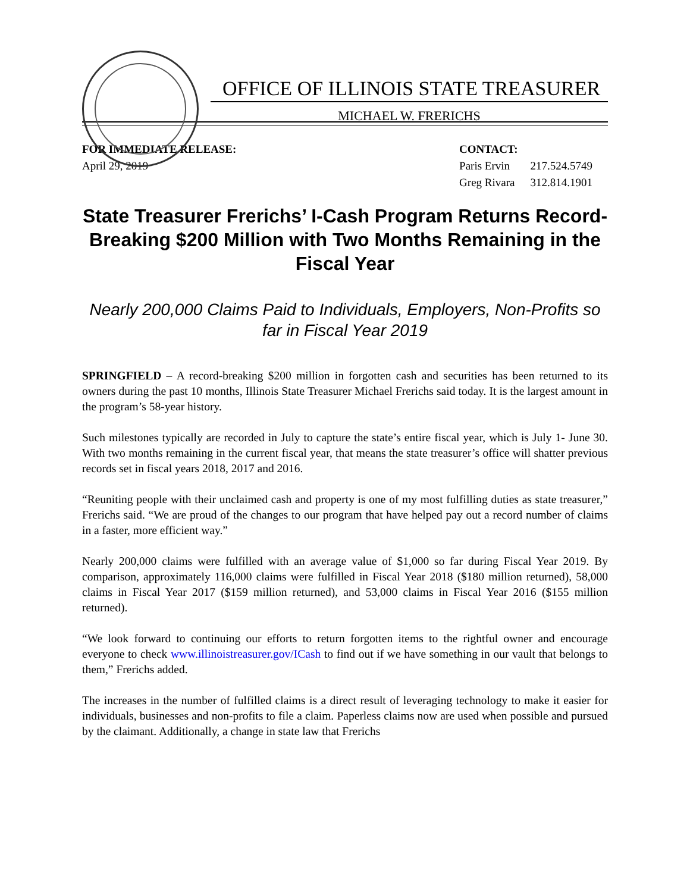OFFICE OF ILLINOIS STATE TREASURER
MICHAEL W. FRERICHS
FOR IMMEDIATE RELEASE:
April 29, 2019
CONTACT:
| Paris Ervin | 217.524.5749 |
| Greg Rivara | 312.814.1901 |
State Treasurer Frerichs’ I-Cash Program Returns Record-Breaking $200 Million with Two Months Remaining in the Fiscal Year
Nearly 200,000 Claims Paid to Individuals, Employers, Non-Profits so far in Fiscal Year 2019
SPRINGFIELD – A record-breaking $200 million in forgotten cash and securities has been returned to its owners during the past 10 months, Illinois State Treasurer Michael Frerichs said today. It is the largest amount in the program’s 58-year history.
Such milestones typically are recorded in July to capture the state’s entire fiscal year, which is July 1- June 30. With two months remaining in the current fiscal year, that means the state treasurer’s office will shatter previous records set in fiscal years 2018, 2017 and 2016.
“Reuniting people with their unclaimed cash and property is one of my most fulfilling duties as state treasurer,” Frerichs said. “We are proud of the changes to our program that have helped pay out a record number of claims in a faster, more efficient way.”
Nearly 200,000 claims were fulfilled with an average value of $1,000 so far during Fiscal Year 2019. By comparison, approximately 116,000 claims were fulfilled in Fiscal Year 2018 ($180 million returned), 58,000 claims in Fiscal Year 2017 ($159 million returned), and 53,000 claims in Fiscal Year 2016 ($155 million returned).
“We look forward to continuing our efforts to return forgotten items to the rightful owner and encourage everyone to check www.illinoistreasurer.gov/ICash to find out if we have something in our vault that belongs to them,” Frerichs added.
The increases in the number of fulfilled claims is a direct result of leveraging technology to make it easier for individuals, businesses and non-profits to file a claim. Paperless claims now are used when possible and pursued by the claimant. Additionally, a change in state law that Frerichs